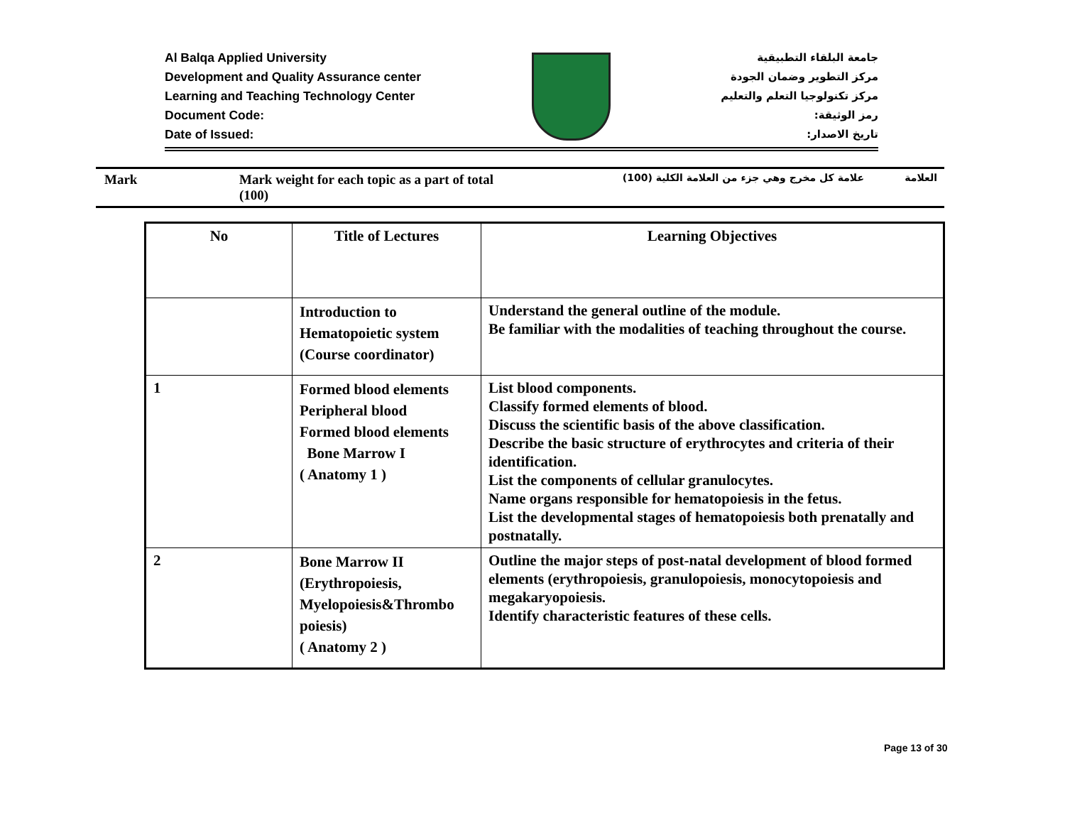Al Balqa Applied University
Development and Quality Assurance center
Learning and Teaching Technology Center
Document Code:
Date of Issued:
جامعة البلقاء التطبيقية
مركز التطوير وضمان الجودة
مركز تكنولوجيا التعلم والتعليم
رمز الوثيقة:
تاريخ الاصدار:
Mark Mark weight for each topic as a part of total (100)
علامة كل مخرج وهي جزء من العلامة الكلية (100) العلامة
| No | Title of Lectures | Learning Objectives |
| --- | --- | --- |
| | Introduction to Hematopoietic system (Course coordinator) | Understand the general outline of the module. Be familiar with the modalities of teaching throughout the course. |
| 1 | Formed blood elements Peripheral blood Formed blood elements Bone Marrow I ( Anatomy 1 ) | List blood components. Classify formed elements of blood. Discuss the scientific basis of the above classification. Describe the basic structure of erythrocytes and criteria of their identification. List the components of cellular granulocytes. Name organs responsible for hematopoiesis in the fetus. List the developmental stages of hematopoiesis both prenatally and postnatally. |
| 2 | Bone Marrow II (Erythropoiesis, Myelopoiesis&Thrombo poiesis) ( Anatomy 2 ) | Outline the major steps of post-natal development of blood formed elements (erythropoiesis, granulopoiesis, monocytopoiesis and megakaryopoiesis. Identify characteristic features of these cells. |
Page 13 of 30